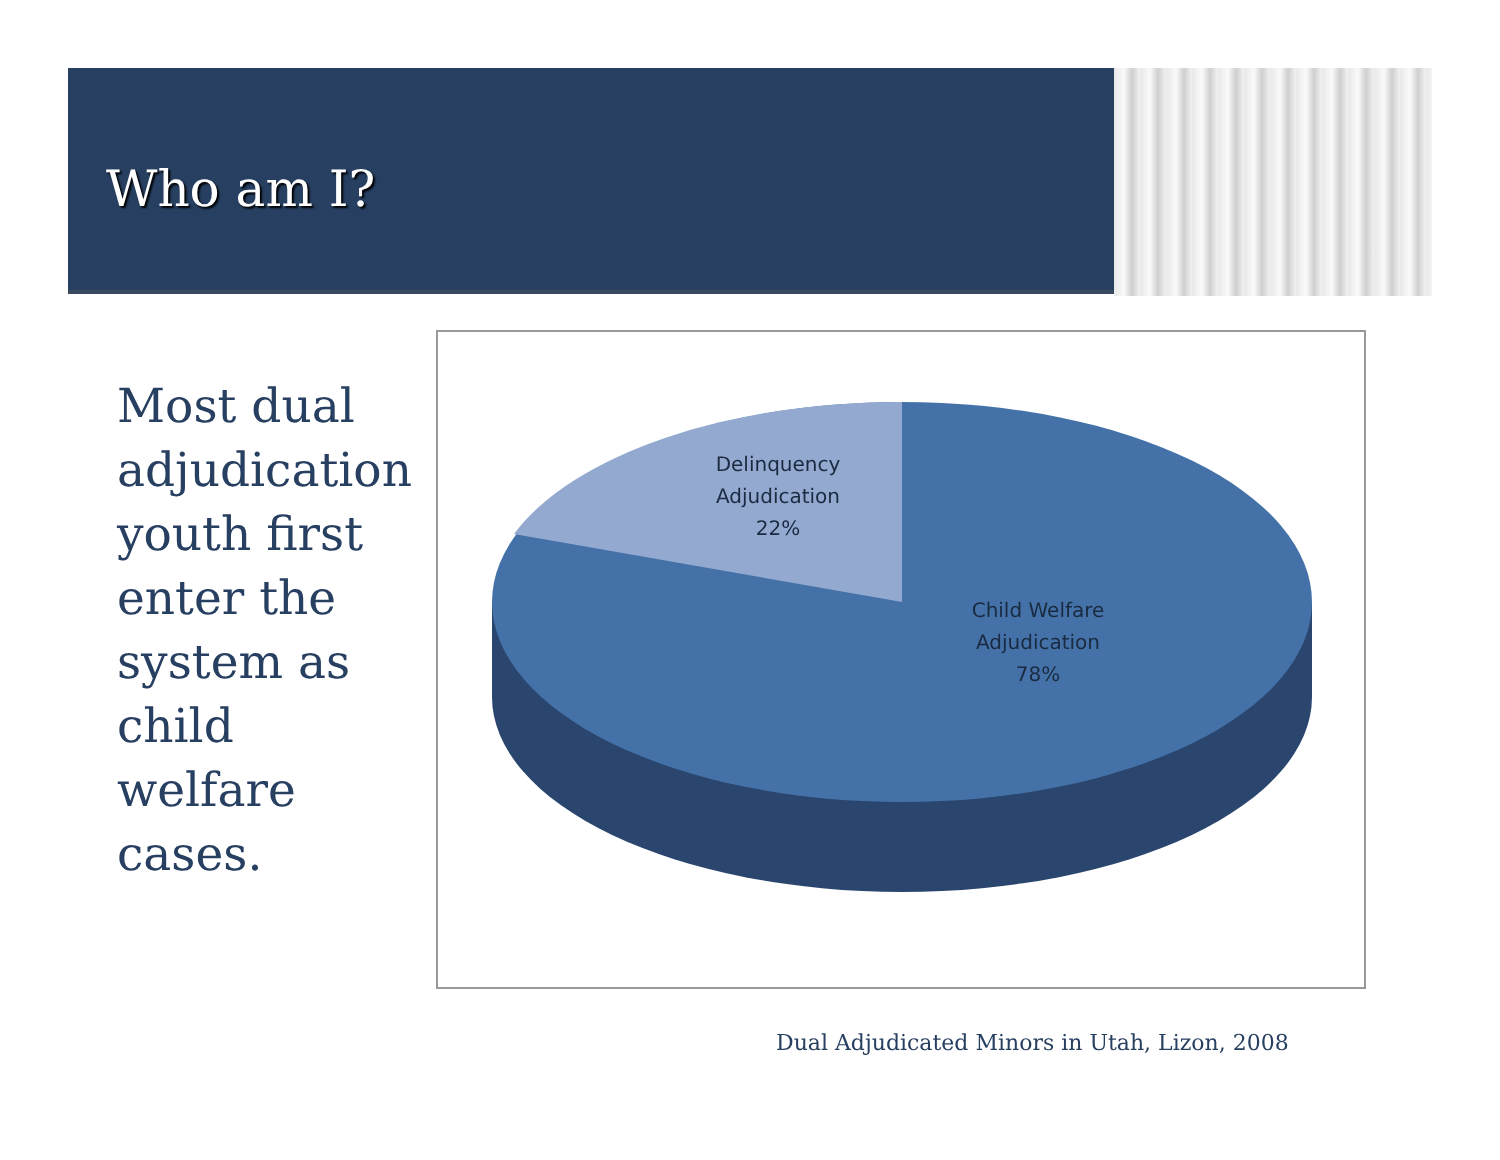Who am I?
Most dual adjudication youth first enter the system as child welfare cases.
Delinquency
Adjudication
22%
Child Welfare
Adjudication
78%
Dual Adjudicated Minors in Utah, Lizon, 2008